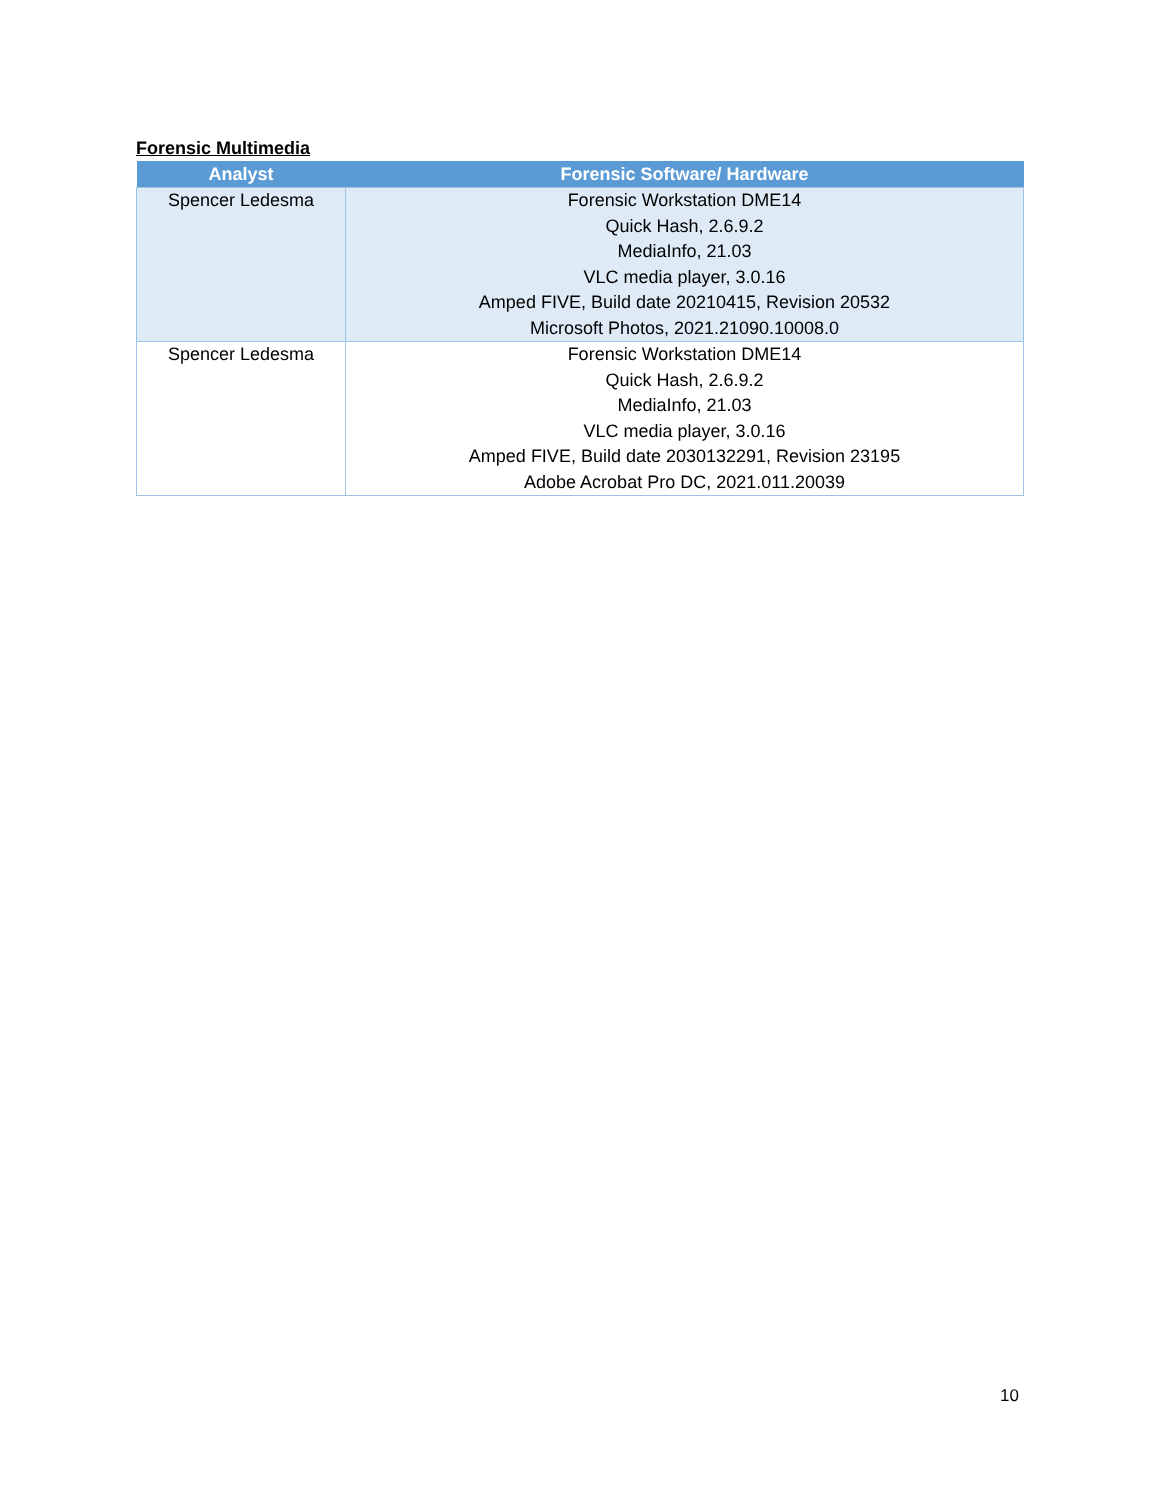Forensic Multimedia
| Analyst | Forensic Software/ Hardware |
| --- | --- |
| Spencer Ledesma | Forensic Workstation DME14 Quick Hash, 2.6.9.2 MediaInfo, 21.03 VLC media player, 3.0.16 Amped FIVE, Build date 20210415, Revision 20532 Microsoft Photos, 2021.21090.10008.0 |
| Spencer Ledesma | Forensic Workstation DME14 Quick Hash, 2.6.9.2 MediaInfo, 21.03 VLC media player, 3.0.16 Amped FIVE, Build date 2030132291, Revision 23195 Adobe Acrobat Pro DC, 2021.011.20039 |
10